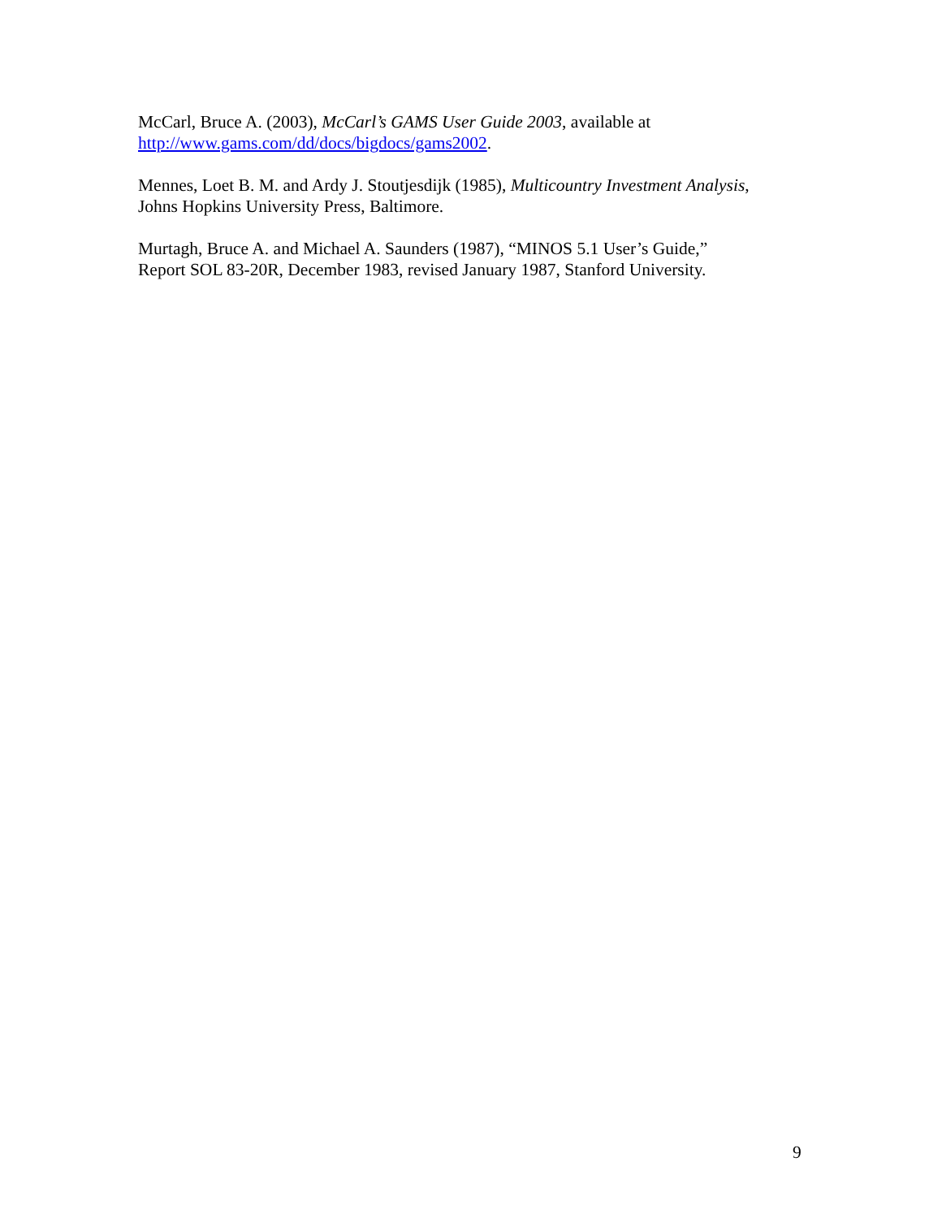McCarl, Bruce A. (2003), McCarl’s GAMS User Guide 2003, available at
http://www.gams.com/dd/docs/bigdocs/gams2002.
Mennes, Loet B. M. and Ardy J. Stoutjesdijk (1985), Multicountry Investment Analysis,
Johns Hopkins University Press, Baltimore.
Murtagh, Bruce A. and Michael A. Saunders (1987), “MINOS 5.1 User’s Guide,”
Report SOL 83-20R, December 1983, revised January 1987, Stanford University.
9